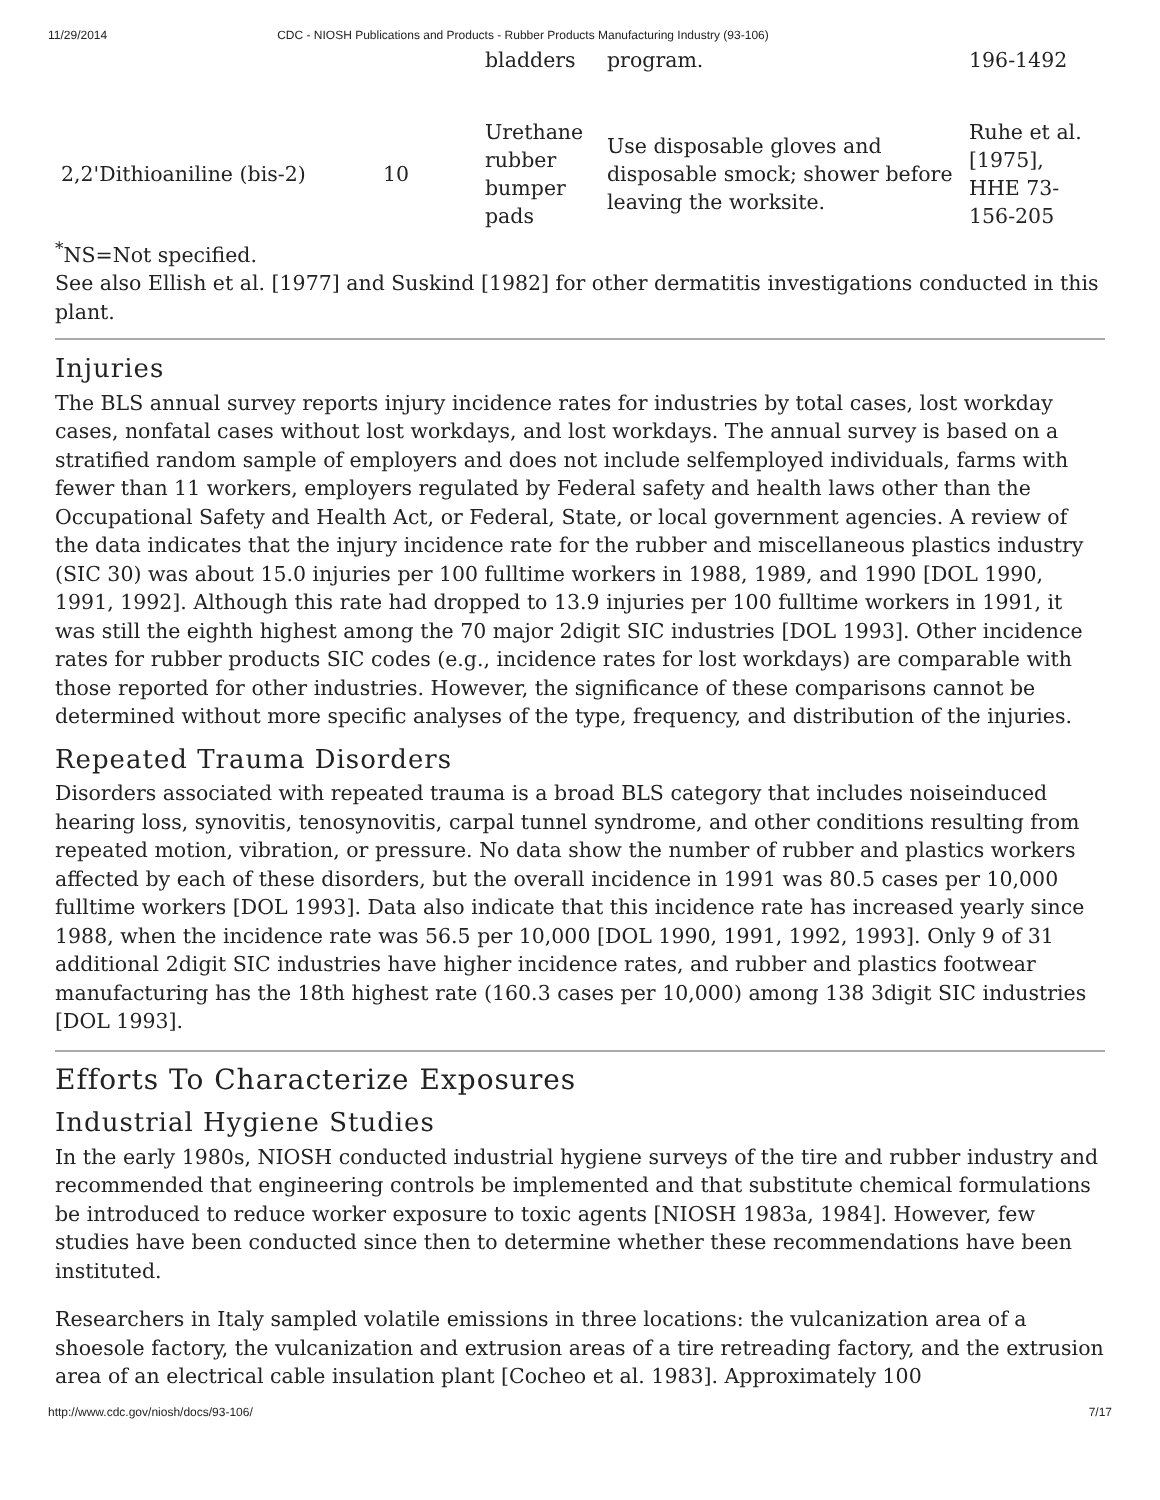11/29/2014 CDC - NIOSH Publications and Products - Rubber Products Manufacturing Industry (93-106)
| | | bladders | program. | 196-1492 |
| 2,2'Dithioaniline (bis-2) | 10 | Urethane rubber bumper pads | Use disposable gloves and disposable smock; shower before leaving the worksite. | Ruhe et al. [1975], HHE 73-156-205 |
<sup>*</sup> NS=Not specified.
See also Ellish et al. [1977] and Suskind [1982] for other dermatitis investigations conducted in this plant.
Injuries
The BLS annual survey reports injury incidence rates for industries by total cases, lost workday cases, nonfatal cases without lost workdays, and lost workdays. The annual survey is based on a stratified random sample of employers and does not include selfemployed individuals, farms with fewer than 11 workers, employers regulated by Federal safety and health laws other than the Occupational Safety and Health Act, or Federal, State, or local government agencies. A review of the data indicates that the injury incidence rate for the rubber and miscellaneous plastics industry (SIC 30) was about 15.0 injuries per 100 fulltime workers in 1988, 1989, and 1990 [DOL 1990, 1991, 1992]. Although this rate had dropped to 13.9 injuries per 100 fulltime workers in 1991, it was still the eighth highest among the 70 major 2digit SIC industries [DOL 1993]. Other incidence rates for rubber products SIC codes (e.g., incidence rates for lost workdays) are comparable with those reported for other industries. However, the significance of these comparisons cannot be determined without more specific analyses of the type, frequency, and distribution of the injuries.
Repeated Trauma Disorders
Disorders associated with repeated trauma is a broad BLS category that includes noiseinduced hearing loss, synovitis, tenosynovitis, carpal tunnel syndrome, and other conditions resulting from repeated motion, vibration, or pressure. No data show the number of rubber and plastics workers affected by each of these disorders, but the overall incidence in 1991 was 80.5 cases per 10,000 fulltime workers [DOL 1993]. Data also indicate that this incidence rate has increased yearly since 1988, when the incidence rate was 56.5 per 10,000 [DOL 1990, 1991, 1992, 1993]. Only 9 of 31 additional 2digit SIC industries have higher incidence rates, and rubber and plastics footwear manufacturing has the 18th highest rate (160.3 cases per 10,000) among 138 3digit SIC industries [DOL 1993].
Efforts To Characterize Exposures
Industrial Hygiene Studies
In the early 1980s, NIOSH conducted industrial hygiene surveys of the tire and rubber industry and recommended that engineering controls be implemented and that substitute chemical formulations be introduced to reduce worker exposure to toxic agents [NIOSH 1983a, 1984]. However, few studies have been conducted since then to determine whether these recommendations have been instituted.
Researchers in Italy sampled volatile emissions in three locations: the vulcanization area of a shoesole factory, the vulcanization and extrusion areas of a tire retreading factory, and the extrusion area of an electrical cable insulation plant [Cocheo et al. 1983]. Approximately 100
http://www.cdc.gov/niosh/docs/93-106/ 7/17